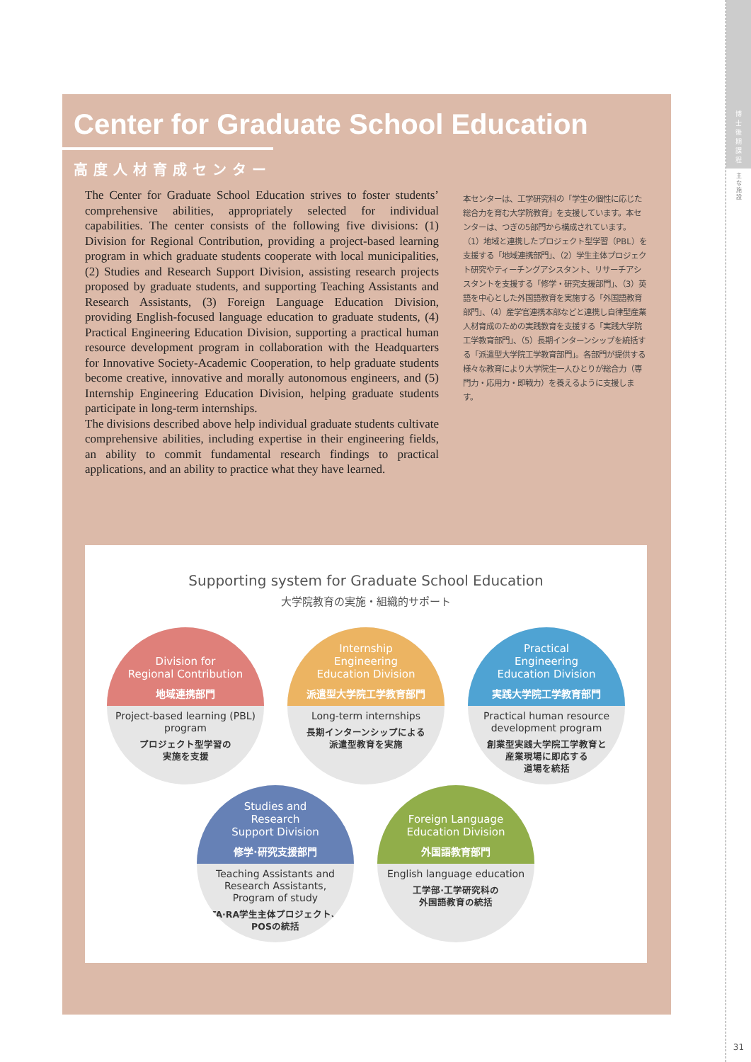博
士
後
期
課
程
主
な
施
設
31
Center for Graduate School Education
高度人材育成センター
The Center for Graduate School Education strives to foster students’ comprehensive abilities, appropriately selected for individual capabilities. The center consists of the following five divisions: (1) Division for Regional Contribution, providing a project-based learning program in which graduate students cooperate with local municipalities, (2) Studies and Research Support Division, assisting research projects proposed by graduate students, and supporting Teaching Assistants and Research Assistants, (3) Foreign Language Education Division, providing English-focused language education to graduate students, (4) Practical Engineering Education Division, supporting a practical human resource development program in collaboration with the Headquarters for Innovative Society-Academic Cooperation, to help graduate students become creative, innovative and morally autonomous engineers, and (5) Internship Engineering Education Division, helping graduate students participate in long-term internships.
The divisions described above help individual graduate students cultivate comprehensive abilities, including expertise in their engineering fields, an ability to commit fundamental research findings to practical applications, and an ability to practice what they have learned.
本センターは、工学研究科の「学生の個性に応じた総合力を育む大学院教育」を支援しています。本センターは、つぎの5部門から構成されています。（1）地域と連携したプロジェクト型学習（PBL）を支援する「地域連携部門」、（2）学生主体プロジェクト研究やティーチングアシスタント、リサーチアシスタントを支援する「修学・研究支援部門」、（3）英語を中心とした外国語教育を実施する「外国語教育部門」、（4）産学官連携本部などと連携し自律型産業人材育成のための実践教育を支援する「実践大学院工学教育部門」、（5）長期インターンシップを統括する「派遣型大学院工学教育部門」。各部門が提供する様々な教育により大学院生一人ひとりが総合力（専門力・応用力・即戦力）を養えるように支援します。
Supporting system for Graduate School Education
大学院教育の実施・組織的サポート
Division for
Regional Contribution
地域連携部門
Project-based learning (PBL) program
プロジェクト型学習の
実施を支援
Internship
Engineering
Education Division
派遣型大学院工学教育部門
Long-term internships
長期インターンシップによる
派遣型教育を実施
Practical
Engineering
Education Division
実践大学院工学教育部門
Practical human resource development program
創業型実践大学院工学教育と
産業現場に即応する
道場を統括
Studies and
Research
Support Division
修学·研究支援部門
Teaching Assistants and Research Assistants, Program of study
TA·RA学生主体プロジェクト、
POSの統括
Foreign Language
Education Division
外国語教育部門
English language education
工学部·工学研究科の
外国語教育の統括